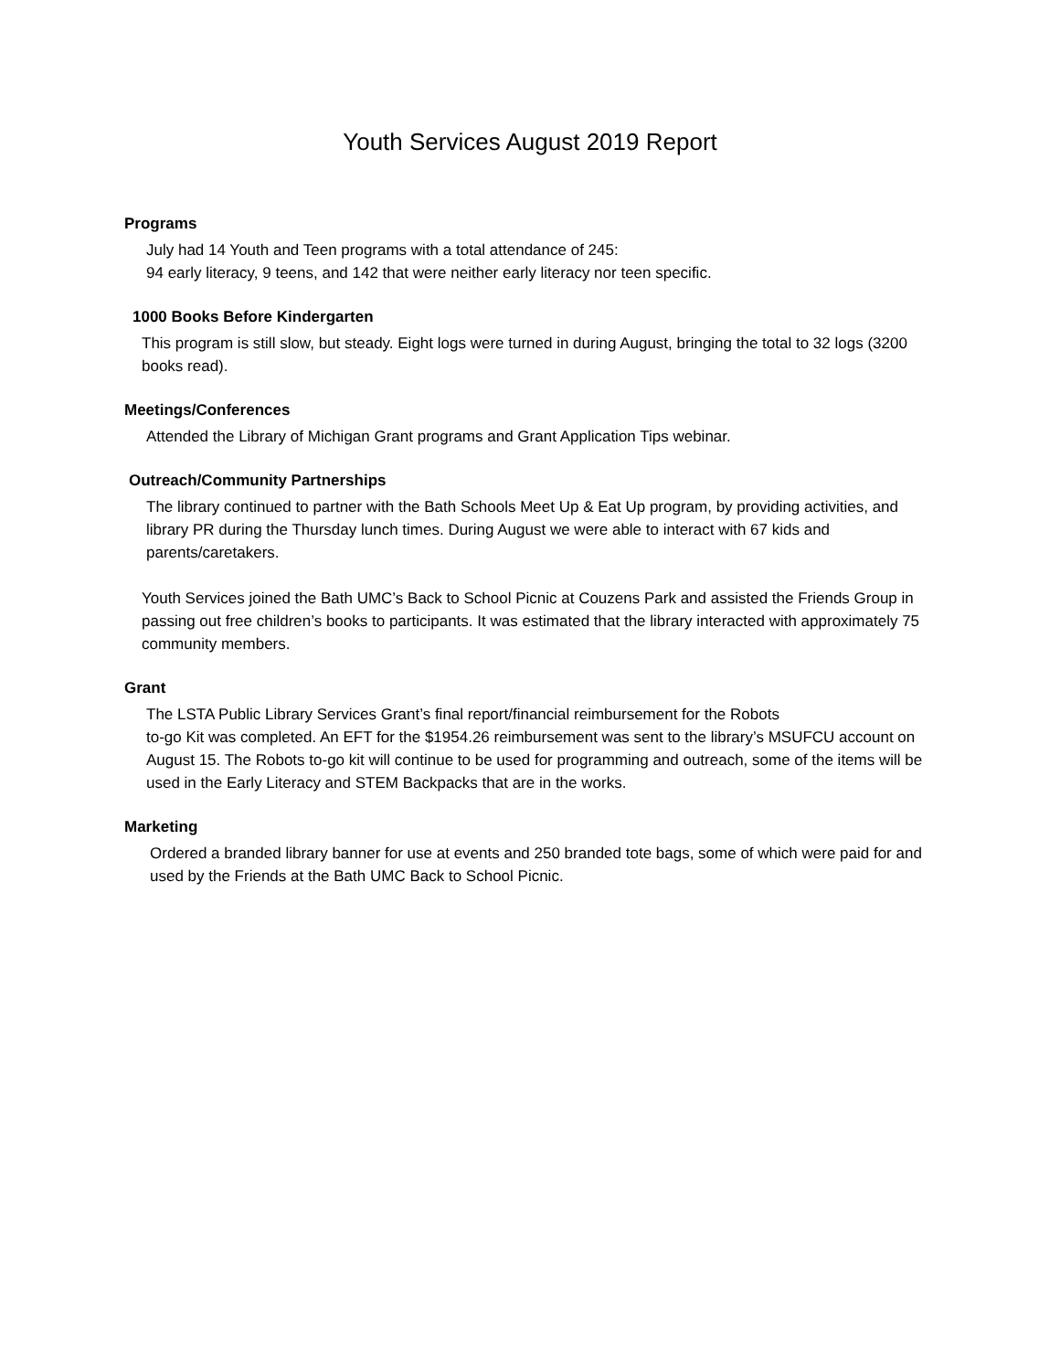Youth Services August 2019 Report
Programs
July had 14 Youth and Teen programs with a total attendance of 245:
94 early literacy, 9 teens, and 142 that were neither early literacy nor teen specific.
1000 Books Before Kindergarten
This program is still slow, but steady. Eight logs were turned in during August, bringing the total to 32 logs (3200 books read).
Meetings/Conferences
Attended the Library of Michigan Grant programs and Grant Application Tips webinar.
Outreach/Community Partnerships
The library continued to partner with the Bath Schools Meet Up & Eat Up program, by providing activities, and library PR during the Thursday lunch times. During August we were able to interact with 67 kids and parents/caretakers.
Youth Services joined the Bath UMC’s Back to School Picnic at Couzens Park and assisted the Friends Group in passing out free children’s books to participants. It was estimated that the library interacted with approximately 75 community members.
Grant
The LSTA Public Library Services Grant’s final report/financial reimbursement for the Robots
to-go Kit was completed. An EFT for the $1954.26 reimbursement was sent to the library’s MSUFCU account on August 15. The Robots to-go kit will continue to be used for programming and outreach, some of the items will be used in the Early Literacy and STEM Backpacks that are in the works.
Marketing
Ordered a branded library banner for use at events and 250 branded tote bags, some of which were paid for and used by the Friends at the Bath UMC Back to School Picnic.